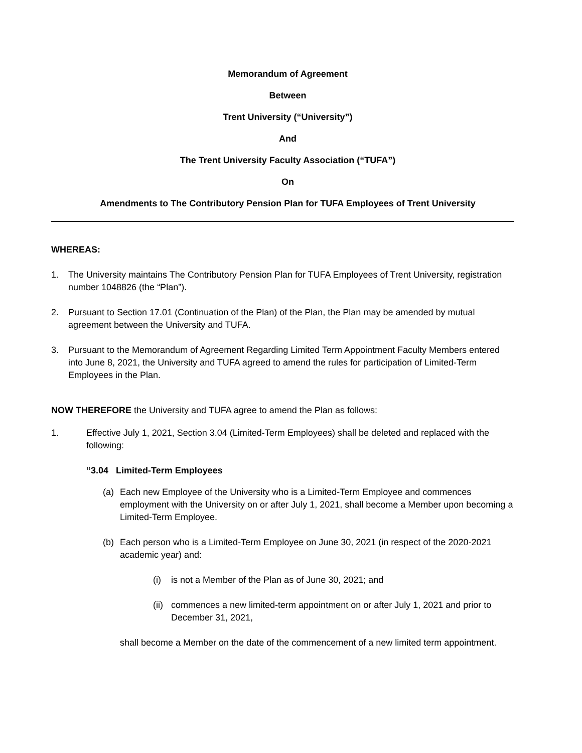Memorandum of Agreement
Between
Trent University (“University”)
And
The Trent University Faculty Association (“TUFA”)
On
Amendments to The Contributory Pension Plan for TUFA Employees of Trent University
WHEREAS:
1. The University maintains The Contributory Pension Plan for TUFA Employees of Trent University, registration number 1048826 (the “Plan”).
2. Pursuant to Section 17.01 (Continuation of the Plan) of the Plan, the Plan may be amended by mutual agreement between the University and TUFA.
3. Pursuant to the Memorandum of Agreement Regarding Limited Term Appointment Faculty Members entered into June 8, 2021, the University and TUFA agreed to amend the rules for participation of Limited-Term Employees in the Plan.
NOW THEREFORE the University and TUFA agree to amend the Plan as follows:
1. Effective July 1, 2021, Section 3.04 (Limited-Term Employees) shall be deleted and replaced with the following:
“3.04 Limited-Term Employees
(a) Each new Employee of the University who is a Limited-Term Employee and commences employment with the University on or after July 1, 2021, shall become a Member upon becoming a Limited-Term Employee.
(b) Each person who is a Limited-Term Employee on June 30, 2021 (in respect of the 2020-2021 academic year) and:
(i) is not a Member of the Plan as of June 30, 2021; and
(ii) commences a new limited-term appointment on or after July 1, 2021 and prior to December 31, 2021,
shall become a Member on the date of the commencement of a new limited term appointment.